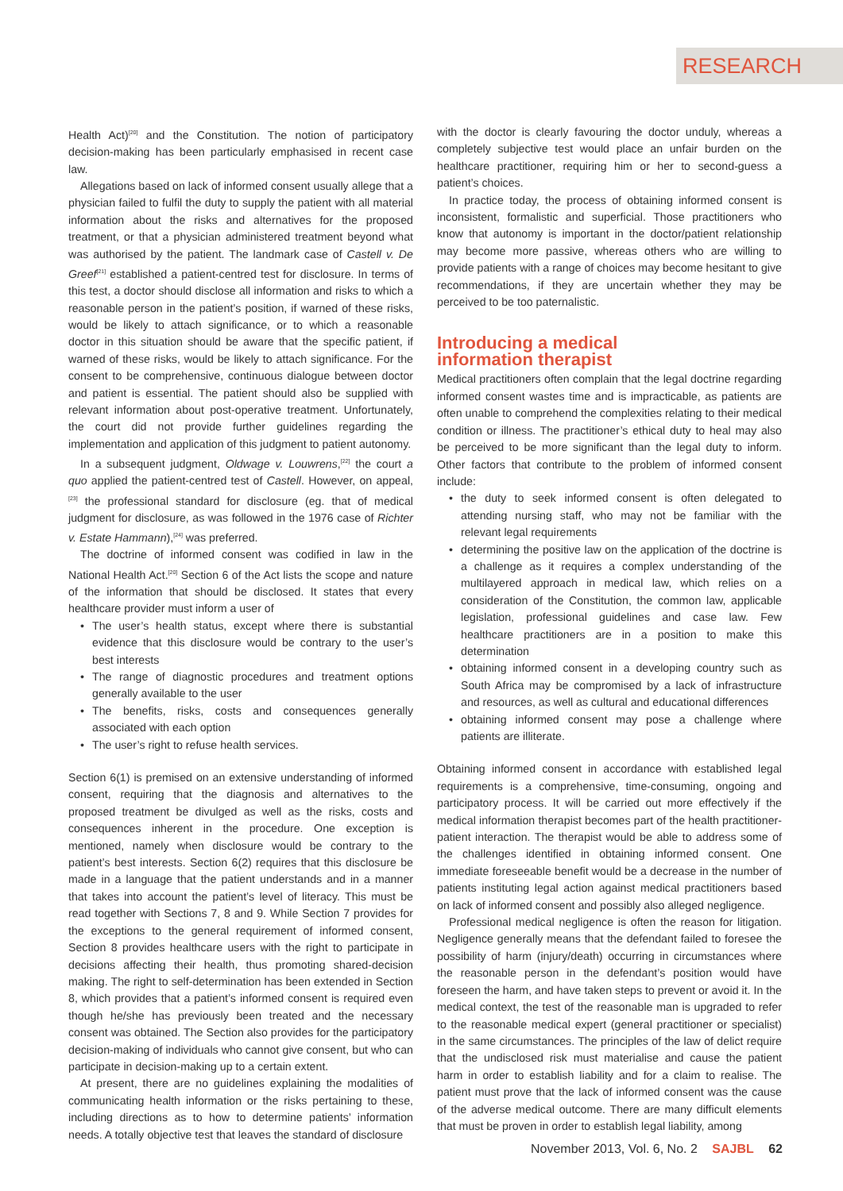RESEARCH
Health Act)<sup>[20]</sup> and the Constitution. The notion of participatory decision-making has been particularly emphasised in recent case law.
Allegations based on lack of informed consent usually allege that a physician failed to fulfil the duty to supply the patient with all material information about the risks and alternatives for the proposed treatment, or that a physician administered treatment beyond what was authorised by the patient. The landmark case of Castell v. De Greef<sup>[21]</sup> established a patient-centred test for disclosure. In terms of this test, a doctor should disclose all information and risks to which a reasonable person in the patient’s position, if warned of these risks, would be likely to attach significance, or to which a reasonable doctor in this situation should be aware that the specific patient, if warned of these risks, would be likely to attach significance. For the consent to be comprehensive, continuous dialogue between doctor and patient is essential. The patient should also be supplied with relevant information about post-operative treatment. Unfortunately, the court did not provide further guidelines regarding the implementation and application of this judgment to patient autonomy.
In a subsequent judgment, Oldwage v. Louwrens,<sup>[22]</sup> the court a quo applied the patient-centred test of Castell. However, on appeal,<sup>[23]</sup> the professional standard for disclosure (eg. that of medical judgment for disclosure, as was followed in the 1976 case of Richter v. Estate Hammann),<sup>[24]</sup> was preferred.
The doctrine of informed consent was codified in law in the National Health Act.<sup>[20]</sup> Section 6 of the Act lists the scope and nature of the information that should be disclosed. It states that every healthcare provider must inform a user of
• The user’s health status, except where there is substantial evidence that this disclosure would be contrary to the user’s best interests
• The range of diagnostic procedures and treatment options generally available to the user
• The benefits, risks, costs and consequences generally associated with each option
• The user’s right to refuse health services.
Section 6(1) is premised on an extensive understanding of informed consent, requiring that the diagnosis and alternatives to the proposed treatment be divulged as well as the risks, costs and consequences inherent in the procedure. One exception is mentioned, namely when disclosure would be contrary to the patient’s best interests. Section 6(2) requires that this disclosure be made in a language that the patient understands and in a manner that takes into account the patient’s level of literacy. This must be read together with Sections 7, 8 and 9. While Section 7 provides for the exceptions to the general requirement of informed consent, Section 8 provides healthcare users with the right to participate in decisions affecting their health, thus promoting shared-decision making. The right to self-determination has been extended in Section 8, which provides that a patient’s informed consent is required even though he/she has previously been treated and the necessary consent was obtained. The Section also provides for the participatory decision-making of individuals who cannot give consent, but who can participate in decision-making up to a certain extent.
At present, there are no guidelines explaining the modalities of communicating health information or the risks pertaining to these, including directions as to how to determine patients’ information needs. A totally objective test that leaves the standard of disclosure
with the doctor is clearly favouring the doctor unduly, whereas a completely subjective test would place an unfair burden on the healthcare practitioner, requiring him or her to second-guess a patient’s choices.
In practice today, the process of obtaining informed consent is inconsistent, formalistic and superficial. Those practitioners who know that autonomy is important in the doctor/patient relationship may become more passive, whereas others who are willing to provide patients with a range of choices may become hesitant to give recommendations, if they are uncertain whether they may be perceived to be too paternalistic.
Introducing a medical
information therapist
Medical practitioners often complain that the legal doctrine regarding informed consent wastes time and is impracticable, as patients are often unable to comprehend the complexities relating to their medical condition or illness. The practitioner’s ethical duty to heal may also be perceived to be more significant than the legal duty to inform. Other factors that contribute to the problem of informed consent include:
• the duty to seek informed consent is often delegated to attending nursing staff, who may not be familiar with the relevant legal requirements
• determining the positive law on the application of the doctrine is a challenge as it requires a complex understanding of the multilayered approach in medical law, which relies on a consideration of the Constitution, the common law, applicable legislation, professional guidelines and case law. Few healthcare practitioners are in a position to make this determination
• obtaining informed consent in a developing country such as South Africa may be compromised by a lack of infrastructure and resources, as well as cultural and educational differences
• obtaining informed consent may pose a challenge where patients are illiterate.
Obtaining informed consent in accordance with established legal requirements is a comprehensive, time-consuming, ongoing and participatory process. It will be carried out more effectively if the medical information therapist becomes part of the health practitioner-patient interaction. The therapist would be able to address some of the challenges identified in obtaining informed consent. One immediate foreseeable benefit would be a decrease in the number of patients instituting legal action against medical practitioners based on lack of informed consent and possibly also alleged negligence.
Professional medical negligence is often the reason for litigation. Negligence generally means that the defendant failed to foresee the possibility of harm (injury/death) occurring in circumstances where the reasonable person in the defendant’s position would have foreseen the harm, and have taken steps to prevent or avoid it. In the medical context, the test of the reasonable man is upgraded to refer to the reasonable medical expert (general practitioner or specialist) in the same circumstances. The principles of the law of delict require that the undisclosed risk must materialise and cause the patient harm in order to establish liability and for a claim to realise. The patient must prove that the lack of informed consent was the cause of the adverse medical outcome. There are many difficult elements that must be proven in order to establish legal liability, among
November 2013, Vol. 6, No. 2 SAJBL 62